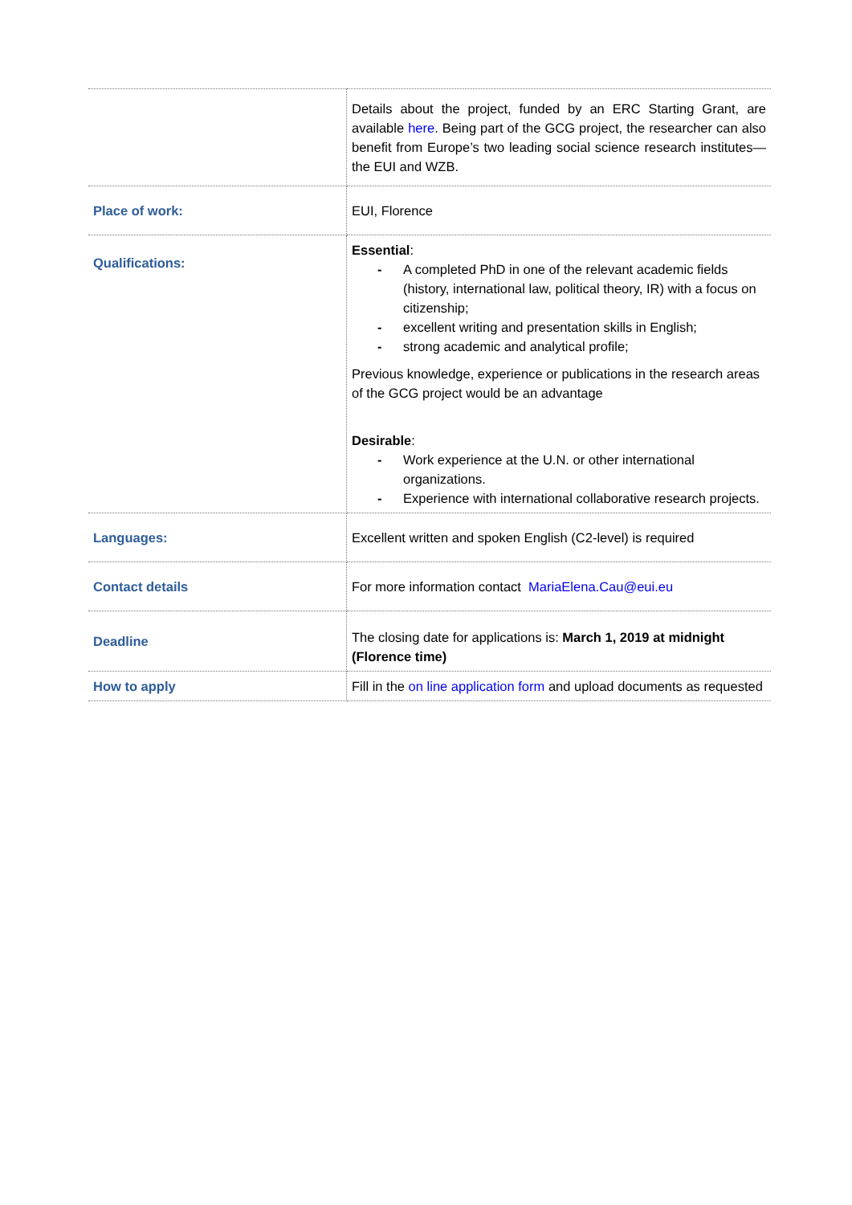| | Details about the project, funded by an ERC Starting Grant, are available here . Being part of the GCG project, the researcher can also benefit from Europe’s two leading social science research institutes—the EUI and WZB. |
| Place of work: | EUI, Florence |
| Qualifications: | Essential : - A completed PhD in one of the relevant academic fields (history, international law, political theory, IR) with a focus on citizenship; - excellent writing and presentation skills in English; - strong academic and analytical profile; Previous knowledge, experience or publications in the research areas of the GCG project would be an advantage Desirable : - Work experience at the U.N. or other international organizations. - Experience with international collaborative research projects. |
| Languages: | Excellent written and spoken English (C2-level) is required |
| Contact details | For more information contact MariaElena.Cau@eui.eu |
| Deadline | The closing date for applications is: March 1, 2019 at midnight (Florence time) |
| How to apply | Fill in the on line application form and upload documents as requested |